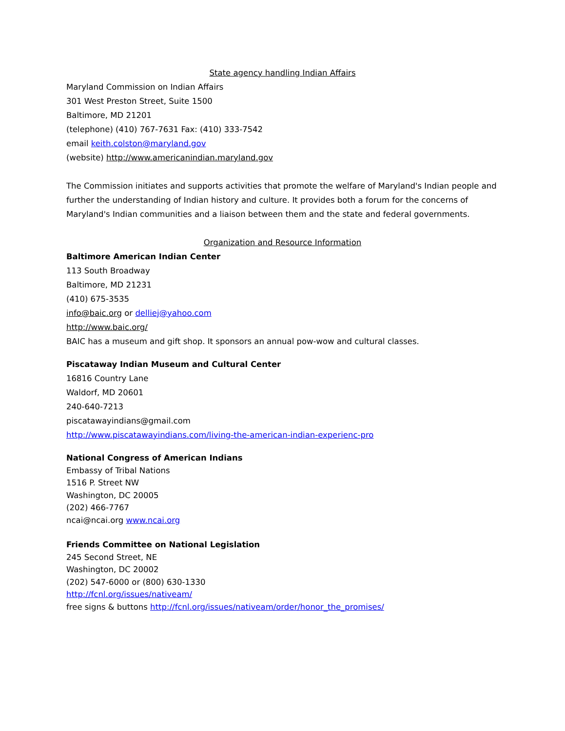State agency handling Indian Affairs
Maryland Commission on Indian Affairs
301 West Preston Street, Suite 1500
Baltimore, MD 21201
(telephone) (410) 767-7631 Fax: (410) 333-7542
email keith.colston@maryland.gov
(website) http://www.americanindian.maryland.gov
The Commission initiates and supports activities that promote the welfare of Maryland's Indian people and further the understanding of Indian history and culture. It provides both a forum for the concerns of Maryland's Indian communities and a liaison between them and the state and federal governments.
Organization and Resource Information
Baltimore American Indian Center
113 South Broadway
Baltimore, MD 21231
(410) 675-3535
info@baic.org or delliej@yahoo.com
http://www.baic.org/
BAIC has a museum and gift shop. It sponsors an annual pow-wow and cultural classes.
Piscataway Indian Museum and Cultural Center
16816 Country Lane
Waldorf, MD 20601
240-640-7213
piscatawayindians@gmail.com
http://www.piscatawayindians.com/living-the-american-indian-experienc-pro
National Congress of American Indians
Embassy of Tribal Nations
1516 P. Street NW
Washington, DC 20005
(202) 466-7767
ncai@ncai.org www.ncai.org
Friends Committee on National Legislation
245 Second Street, NE
Washington, DC 20002
(202) 547-6000 or (800) 630-1330
http://fcnl.org/issues/nativeam/
free signs & buttons http://fcnl.org/issues/nativeam/order/honor_the_promises/